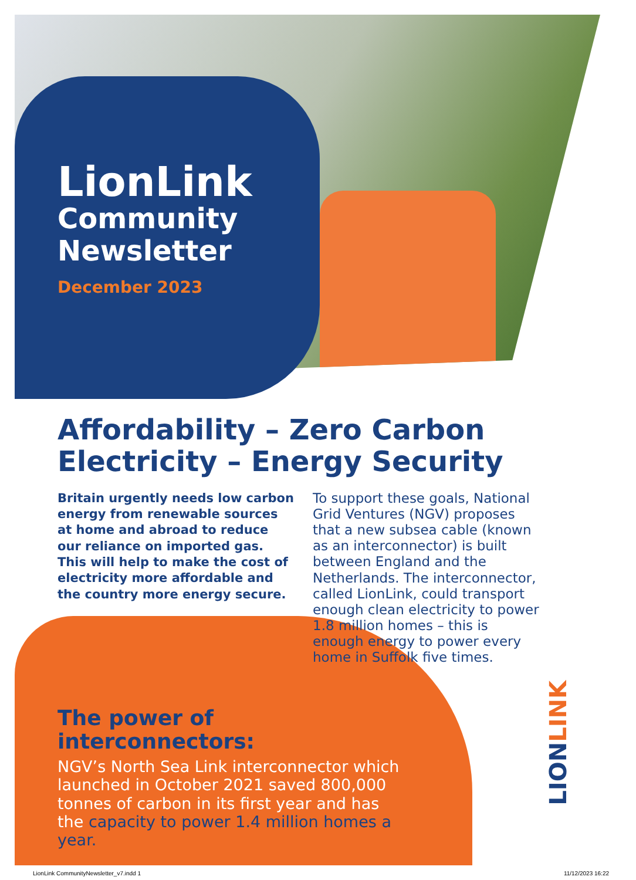LionLink
Community
Newsletter
December 2023
Affordability – Zero Carbon
Electricity – Energy Security
Britain urgently needs low carbon energy from renewable sources at home and abroad to reduce our reliance on imported gas. This will help to make the cost of electricity more affordable and the country more energy secure.
To support these goals, National Grid Ventures (NGV) proposes that a new subsea cable (known as an interconnector) is built between England and the Netherlands. The interconnector, called LionLink, could transport enough clean electricity to power 1.8 million homes – this is enough energy to power every home in Suffolk five times.
The power of interconnectors:
NGV’s North Sea Link interconnector which launched in October 2021 saved 800,000 tonnes of carbon in its first year and has the capacity to power 1.4 million homes a year.
LIONLINK
LionLink CommunityNewsletter_v7.indd 1 11/12/2023 16:22